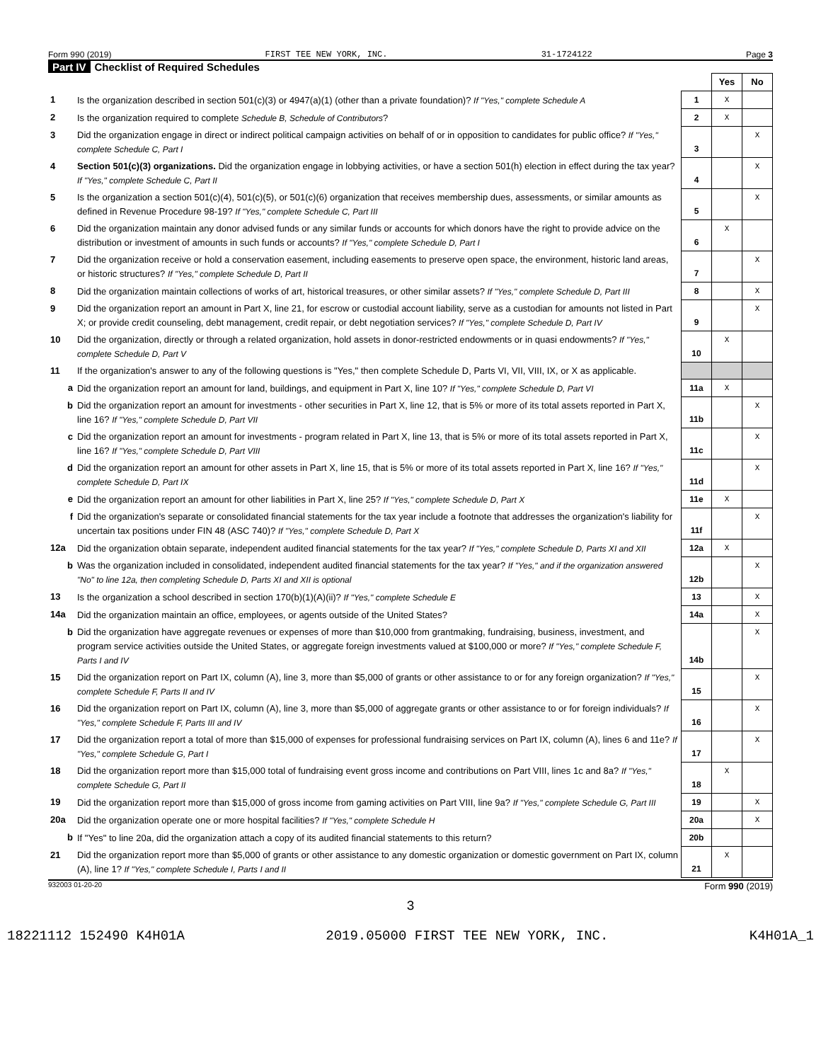Form 990 (2019) FIRST TEE NEW YORK, INC. 31-1724122 Page 3
Part IV Checklist of Required Schedules
| | | | Yes | No |
| 1 | Is the organization described in section 501(c)(3) or 4947(a)(1) (other than a private foundation)? If "Yes," complete Schedule A | 1 | X | |
| 2 | Is the organization required to complete Schedule B, Schedule of Contributors ? | 2 | X | |
| 3 | Did the organization engage in direct or indirect political campaign activities on behalf of or in opposition to candidates for public office? If "Yes," complete Schedule C, Part I | 3 | | X |
| 4 | Section 501(c)(3) organizations. Did the organization engage in lobbying activities, or have a section 501(h) election in effect during the tax year? If "Yes," complete Schedule C, Part II | 4 | | X |
| 5 | Is the organization a section 501(c)(4), 501(c)(5), or 501(c)(6) organization that receives membership dues, assessments, or similar amounts as defined in Revenue Procedure 98-19? If "Yes," complete Schedule C, Part III | 5 | | X |
| 6 | Did the organization maintain any donor advised funds or any similar funds or accounts for which donors have the right to provide advice on the distribution or investment of amounts in such funds or accounts? If "Yes," complete Schedule D, Part I | 6 | X | |
| 7 | Did the organization receive or hold a conservation easement, including easements to preserve open space, the environment, historic land areas, or historic structures? If "Yes," complete Schedule D, Part II | 7 | | X |
| 8 | Did the organization maintain collections of works of art, historical treasures, or other similar assets? If "Yes," complete Schedule D, Part III | 8 | | X |
| 9 | Did the organization report an amount in Part X, line 21, for escrow or custodial account liability, serve as a custodian for amounts not listed in Part X; or provide credit counseling, debt management, credit repair, or debt negotiation services? If "Yes," complete Schedule D, Part IV | 9 | | X |
| 10 | Did the organization, directly or through a related organization, hold assets in donor-restricted endowments or in quasi endowments? If "Yes," complete Schedule D, Part V | 10 | X | |
| 11 | If the organization's answer to any of the following questions is "Yes," then complete Schedule D, Parts VI, VII, VIII, IX, or X as applicable. | | | |
| a | Did the organization report an amount for land, buildings, and equipment in Part X, line 10? If "Yes," complete Schedule D, Part VI | 11a | X | |
| b | Did the organization report an amount for investments - other securities in Part X, line 12, that is 5% or more of its total assets reported in Part X, line 16? If "Yes," complete Schedule D, Part VII | 11b | | X |
| c | Did the organization report an amount for investments - program related in Part X, line 13, that is 5% or more of its total assets reported in Part X, line 16? If "Yes," complete Schedule D, Part VIII | 11c | | X |
| d | Did the organization report an amount for other assets in Part X, line 15, that is 5% or more of its total assets reported in Part X, line 16? If "Yes," complete Schedule D, Part IX | 11d | | X |
| e | Did the organization report an amount for other liabilities in Part X, line 25? If "Yes," complete Schedule D, Part X | 11e | X | |
| f | Did the organization's separate or consolidated financial statements for the tax year include a footnote that addresses the organization's liability for uncertain tax positions under FIN 48 (ASC 740)? If "Yes," complete Schedule D, Part X | 11f | | X |
| 12a | Did the organization obtain separate, independent audited financial statements for the tax year? If "Yes," complete Schedule D, Parts XI and XII | 12a | X | |
| b | Was the organization included in consolidated, independent audited financial statements for the tax year? If "Yes," and if the organization answered "No" to line 12a, then completing Schedule D, Parts XI and XII is optional | 12b | | X |
| 13 | Is the organization a school described in section 170(b)(1)(A)(ii)? If "Yes," complete Schedule E | 13 | | X |
| 14a | Did the organization maintain an office, employees, or agents outside of the United States? | 14a | | X |
| b | Did the organization have aggregate revenues or expenses of more than $10,000 from grantmaking, fundraising, business, investment, and program service activities outside the United States, or aggregate foreign investments valued at $100,000 or more? If "Yes," complete Schedule F, Parts I and IV | 14b | | X |
| 15 | Did the organization report on Part IX, column (A), line 3, more than $5,000 of grants or other assistance to or for any foreign organization? If "Yes," complete Schedule F, Parts II and IV | 15 | | X |
| 16 | Did the organization report on Part IX, column (A), line 3, more than $5,000 of aggregate grants or other assistance to or for foreign individuals? If "Yes," complete Schedule F, Parts III and IV | 16 | | X |
| 17 | Did the organization report a total of more than $15,000 of expenses for professional fundraising services on Part IX, column (A), lines 6 and 11e? If "Yes," complete Schedule G, Part I | 17 | | X |
| 18 | Did the organization report more than $15,000 total of fundraising event gross income and contributions on Part VIII, lines 1c and 8a? If "Yes," complete Schedule G, Part II | 18 | X | |
| 19 | Did the organization report more than $15,000 of gross income from gaming activities on Part VIII, line 9a? If "Yes," complete Schedule G, Part III | 19 | | X |
| 20a | Did the organization operate one or more hospital facilities? If "Yes," complete Schedule H | 20a | | X |
| b | If "Yes" to line 20a, did the organization attach a copy of its audited financial statements to this return? | 20b | | |
| 21 | Did the organization report more than $5,000 of grants or other assistance to any domestic organization or domestic government on Part IX, column (A), line 1? If "Yes," complete Schedule I, Parts I and II | 21 | X | |
932003 01-20-20 Form 990 (2019)
3
18221112 152490 K4H01A 2019.05000 FIRST TEE NEW YORK, INC. K4H01A_1